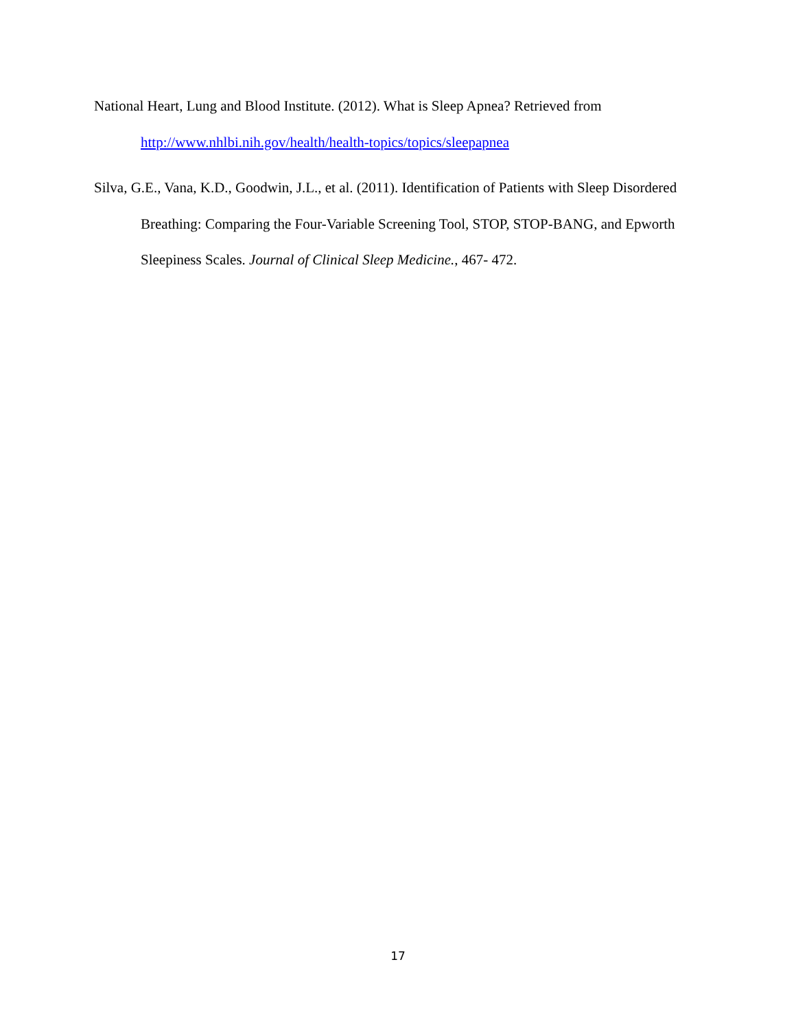National Heart, Lung and Blood Institute. (2012). What is Sleep Apnea? Retrieved from http://www.nhlbi.nih.gov/health/health-topics/topics/sleepapnea
Silva, G.E., Vana, K.D., Goodwin, J.L., et al. (2011). Identification of Patients with Sleep Disordered Breathing: Comparing the Four-Variable Screening Tool, STOP, STOP-BANG, and Epworth Sleepiness Scales. Journal of Clinical Sleep Medicine., 467- 472.
17